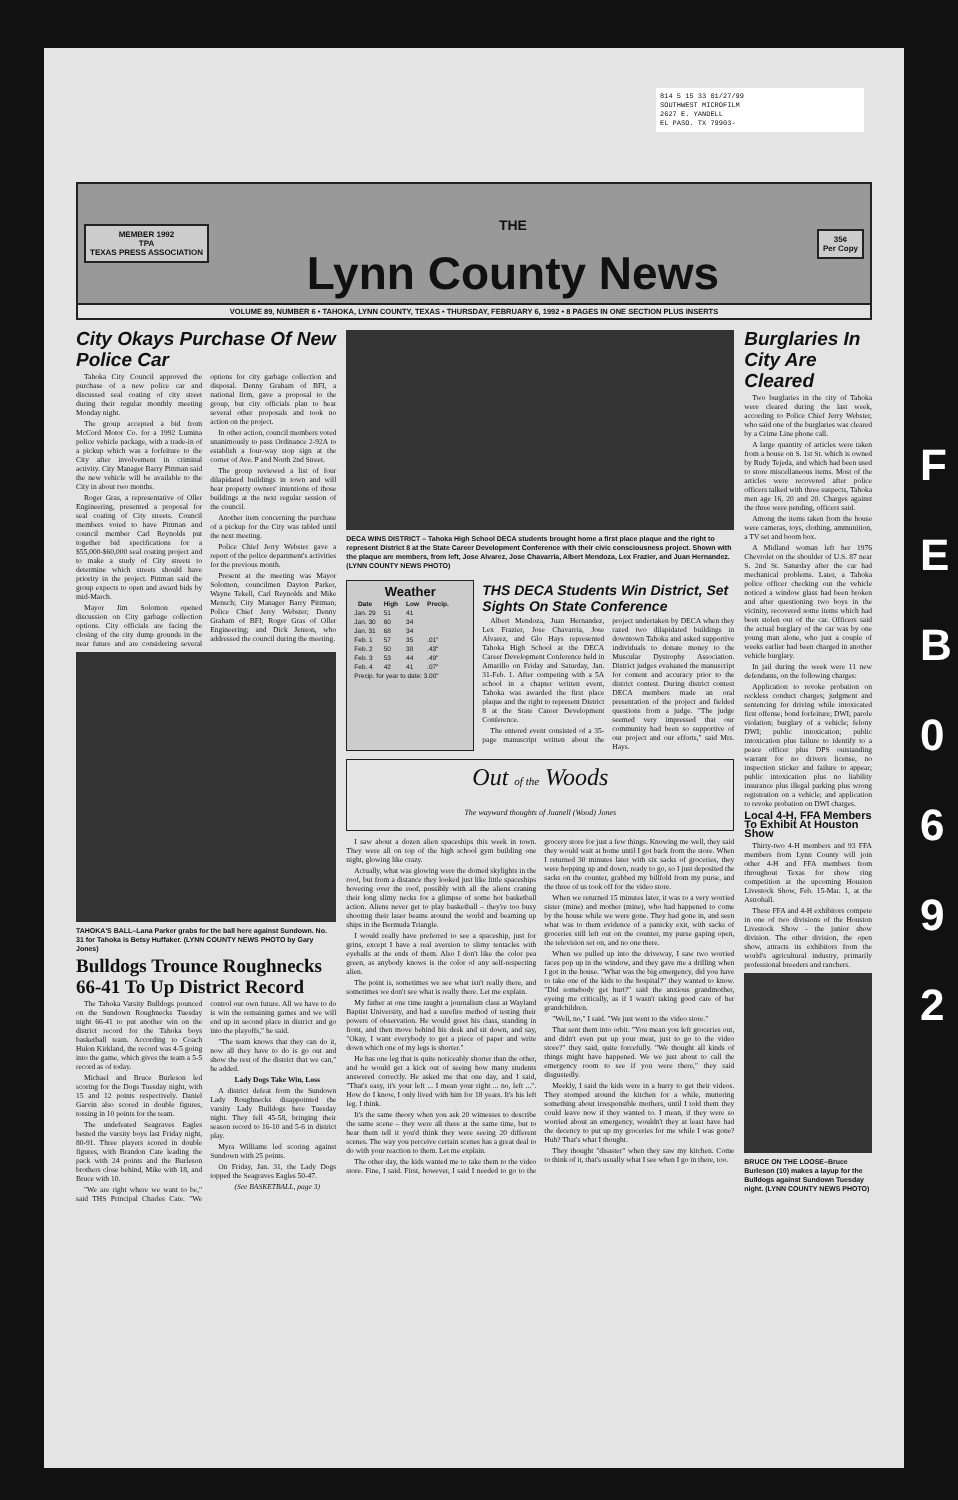814 5 15 33 01/27/99
SOUTHWEST MICROFILM
2627 E. YANDELL
EL PASO. TX 79903-
MEMBER 1992
TPA
TEXAS PRESS ASSOCIATION
THE
Lynn County News
35¢
Per Copy
VOLUME 89, NUMBER 6 • TAHOKA, LYNN COUNTY, TEXAS • THURSDAY, FEBRUARY 6, 1992 • 8 PAGES IN ONE SECTION PLUS INSERTS
City Okays Purchase Of New Police Car
Tahoka City Council approved the purchase of a new police car and discussed seal coating of city street during their regular monthly meeting Monday night.
The group accepted a bid from McCord Motor Co. for a 1992 Lumina police vehicle package, with a trade-in of a pickup which was a forfeiture to the City after involvement in criminal activity. City Manager Barry Pittman said the new vehicle will be available to the City in about two months.
Roger Gras, a representative of Oller Engineering, presented a proposal for seal coating of City streets. Council members voted to have Pittman and council member Carl Reynolds put together bid specifications for a $55,000-$60,000 seal coating project and to make a study of City streets to determine which streets should have priority in the project. Pittman said the group expects to open and award bids by mid-March.
Mayor Jim Solomon opened discussion on City garbage collection options. City officials are facing the closing of the city dump grounds in the near future and are considering several options for city garbage collection and disposal. Denny Graham of BFI, a national firm, gave a proposal to the group, but city officials plan to hear several other proposals and took no action on the project.
In other action, council members voted unanimously to pass Ordinance 2-92A to establish a four-way stop sign at the corner of Ave. P and North 2nd Street.
The group reviewed a list of four dilapidated buildings in town and will hear property owners' intentions of those buildings at the next regular session of the council.
Another item concerning the purchase of a pickup for the City was tabled until the next meeting.
Police Chief Jerry Webster gave a report of the police department's activities for the previous month.
Present at the meeting was Mayor Solomon, councilmen Dayton Parker, Wayne Tekell, Carl Reynolds and Mike Mensch; City Manager Barry Pittman; Police Chief Jerry Webster; Denny Graham of BFI; Roger Gras of Oller Engineering; and Dick Jenson, who addressed the council during the meeting.
TAHOKA'S BALL–Lana Parker grabs for the ball here against Sundown. No. 31 for Tahoka is Betsy Huffaker. (LYNN COUNTY NEWS PHOTO by Gary Jones)
Bulldogs Trounce Roughnecks 66-41 To Up District Record
The Tahoka Varsity Bulldogs pounced on the Sundown Roughnecks Tuesday night 66-41 to put another win on the district record for the Tahoka boys basketball team. According to Coach Hulon Kirkland, the record was 4-5 going into the game, which gives the team a 5-5 record as of today.
Michael and Bruce Burleson led scoring for the Dogs Tuesday night, with 15 and 12 points respectively. Daniel Garvin also scored in double figures, tossing in 10 points for the team.
The undefeated Seagraves Eagles bested the varsity boys last Friday night, 80-91. Three players scored in double figures, with Brandon Cate leading the pack with 24 points and the Burleson brothers close behind, Mike with 18, and Bruce with 10.
"We are right where we want to be," said THS Principal Charles Cate. "We control our own future. All we have to do is win the remaining games and we will end up in second place in district and go into the playoffs," he said.
"The team knows that they can do it, now all they have to do is go out and show the rest of the district that we can," he added.
Lady Dogs Take Win, Loss
A district defeat from the Sundown Lady Roughnecks disappointed the varsity Lady Bulldogs here Tuesday night. They fell 45-58, bringing their season record to 16-10 and 5-6 in district play.
Myra Williams led scoring against Sundown with 25 points.
On Friday, Jan. 31, the Lady Dogs topped the Seagraves Eagles 50-47.
(See BASKETBALL, page 3)
DECA WINS DISTRICT – Tahoka High School DECA students brought home a first place plaque and the right to represent District 8 at the State Career Development Conference with their civic consciousness project. Shown with the plaque are members, from left, Jose Alvarez, Jose Chavarria, Albert Mendoza, Lex Frazier, and Juan Hernandez. (LYNN COUNTY NEWS PHOTO)
Weather
| Date | High | Low | Precip. |
| --- | --- | --- | --- |
| Jan. 29 | 51 | 41 | |
| Jan. 30 | 60 | 34 | |
| Jan. 31 | 68 | 34 | |
| Feb. 1 | 57 | 35 | .01" |
| Feb. 2 | 50 | 38 | .43" |
| Feb. 3 | 53 | 44 | .49" |
| Feb. 4 | 42 | 41 | .07" |
| Precip. for year to date: 3.00" | | | |
THS DECA Students Win District, Set Sights On State Conference
Albert Mendoza, Juan Hernandez, Lex Frazier, Jose Chavarria, Jose Alvarez, and Glo Hays represented Tahoka High School at the DECA Career Development Conference held in Amarillo on Friday and Saturday, Jan. 31-Feb. 1. After competing with a 5A school in a chapter written event, Tahoka was awarded the first place plaque and the right to represent District 8 at the State Career Development Conference.
The entered event consisted of a 35-page manuscript written about the project undertaken by DECA when they razed two dilapidated buildings in downtown Tahoka and asked supportive individuals to donate money to the Muscular Dystrophy Association. District judges evaluated the manuscript for content and accuracy prior to the district contest. During district contest DECA members made an oral presentation of the project and fielded questions from a judge. "The judge seemed very impressed that our community had been so supportive of our project and our efforts," said Mrs. Hays.
Out of the Woods
The wayward thoughts of Juanell (Wood) Jones
I saw about a dozen alien spaceships this week in town. They were all on top of the high school gym building one night, glowing like crazy.
Actually, what was glowing were the domed skylights in the roof, but from a distance they looked just like little spaceships hovering over the roof, possibly with all the aliens craning their long slimy necks for a glimpse of some hot basketball action. Aliens never get to play basketball – they're too busy shooting their laser beams around the world and beaming up ships in the Bermuda Triangle.
I would really have preferred to see a spaceship, just for grins, except I have a real aversion to slimy tentacles with eyeballs at the ends of them. Also I don't like the color pea green, as anybody knows is the color of any self-respecting alien.
The point is, sometimes we see what isn't really there, and sometimes we don't see what is really there. Let me explain.
My father at one time taught a journalism class at Wayland Baptist University, and had a surefire method of testing their powers of observation. He would greet his class, standing in front, and then move behind his desk and sit down, and say, "Okay, I want everybody to get a piece of paper and write down which one of my legs is shorter."
He has one leg that is quite noticeably shorter than the other, and he would get a kick out of seeing how many students answered correctly. He asked me that one day, and I said, "That's easy, it's your left ... I mean your right ... no, left ...". How do I know, I only lived with him for 18 years. It's his left leg. I think.
It's the same theory when you ask 20 witnesses to describe the same scene – they were all there at the same time, but to hear them tell it you'd think they were seeing 20 different scenes. The way you perceive certain scenes has a great deal to do with your reaction to them. Let me explain.
The other day, the kids wanted me to take them to the video store. Fine, I said. First, however, I said I needed to go to the grocery store for just a few things. Knowing me well, they said they would wait at home until I got back from the store. When I returned 30 minutes later with six sacks of groceries, they were hopping up and down, ready to go, so I just deposited the sacks on the counter, grabbed my billfold from my purse, and the three of us took off for the video store.
When we returned 15 minutes later, it was to a very worried sister (mine) and mother (mine), who had happened to come by the house while we were gone. They had gone in, and seen what was to them evidence of a panicky exit, with sacks of groceries still left out on the counter, my purse gaping open, the television set on, and no one there.
When we pulled up into the driveway, I saw two worried faces pop up in the window, and they gave me a drilling when I got in the house. "What was the big emergency, did you have to take one of the kids to the hospital?" they wanted to know. "Did somebody get hurt?" said the anxious grandmother, eyeing me critically, as if I wasn't taking good care of her grandchildren.
"Well, no," I said. "We just went to the video store."
That sent them into orbit. "You mean you left groceries out, and didn't even put up your meat, just to go to the video store?" they said, quite forcefully. "We thought all kinds of things might have happened. We we just about to call the emergency room to see if you were there," they said disgustedly.
Meekly, I said the kids were in a hurry to get their videos. They stomped around the kitchen for a while, muttering something about irresponsible mothers, until I told them they could leave now if they wanted to. I mean, if they were so worried about an emergency, wouldn't they at least have had the decency to put up my groceries for me while I was gone? Huh? That's what I thought.
They thought "disaster" when they saw my kitchen. Come to think of it, that's usually what I see when I go in there, too.
Burglaries In City Are Cleared
Two burglaries in the city of Tahoka were cleared during the last week, according to Police Chief Jerry Webster, who said one of the burglaries was cleared by a Crime Line phone call.
A large quantity of articles were taken from a house on S. 1st St. which is owned by Rudy Tejeda, and which had been used to store miscellaneous items. Most of the articles were recovered after police officers talked with three suspects, Tahoka men age 16, 20 and 20. Charges against the three were pending, officers said.
Among the items taken from the house were cameras, toys, clothing, ammunition, a TV set and boom box.
A Midland woman left her 1976 Chevrolet on the shoulder of U.S. 87 near S. 2nd St. Saturday after the car had mechanical problems. Later, a Tahoka police officer checking out the vehicle noticed a window glass had been broken and after questioning two boys in the vicinity, recovered some items which had been stolen out of the car. Officers said the actual burglary of the car was by one young man alone, who just a couple of weeks earlier had been charged in another vehicle burglary.
In jail during the week were 11 new defendants, on the following charges:
Application to revoke probation on reckless conduct charges; judgment and sentencing for driving while intoxicated first offense; bond forfeiture; DWI; parole violation; burglary of a vehicle; felony DWI; public intoxication; public intoxication plus failure to identify to a peace officer plus DPS outstanding warrant for no drivers license, no inspection sticker and failure to appear; public intoxication plus no liability insurance plus illegal parking plus wrong registration on a vehicle; and application to revoke probation on DWI charges.
Local 4-H, FFA Members To Exhibit At Houston Show
Thirty-two 4-H members and 93 FFA members from Lynn County will join other 4-H and FFA members from throughout Texas for show ring competition at the upcoming Houston Livestock Show, Feb. 15-Mar. 1, at the Astrohall.
These FFA and 4-H exhibitors compete in one of two divisions of the Houston Livestock Show - the junior show division. The other division, the open show, attracts its exhibitors from the world's agricultural industry, primarily professional breeders and ranchers.
BRUCE ON THE LOOSE–Bruce Burleson (10) makes a layup for the Bulldogs against Sundown Tuesday night. (LYNN COUNTY NEWS PHOTO)
F
E
B
0
6
9
2